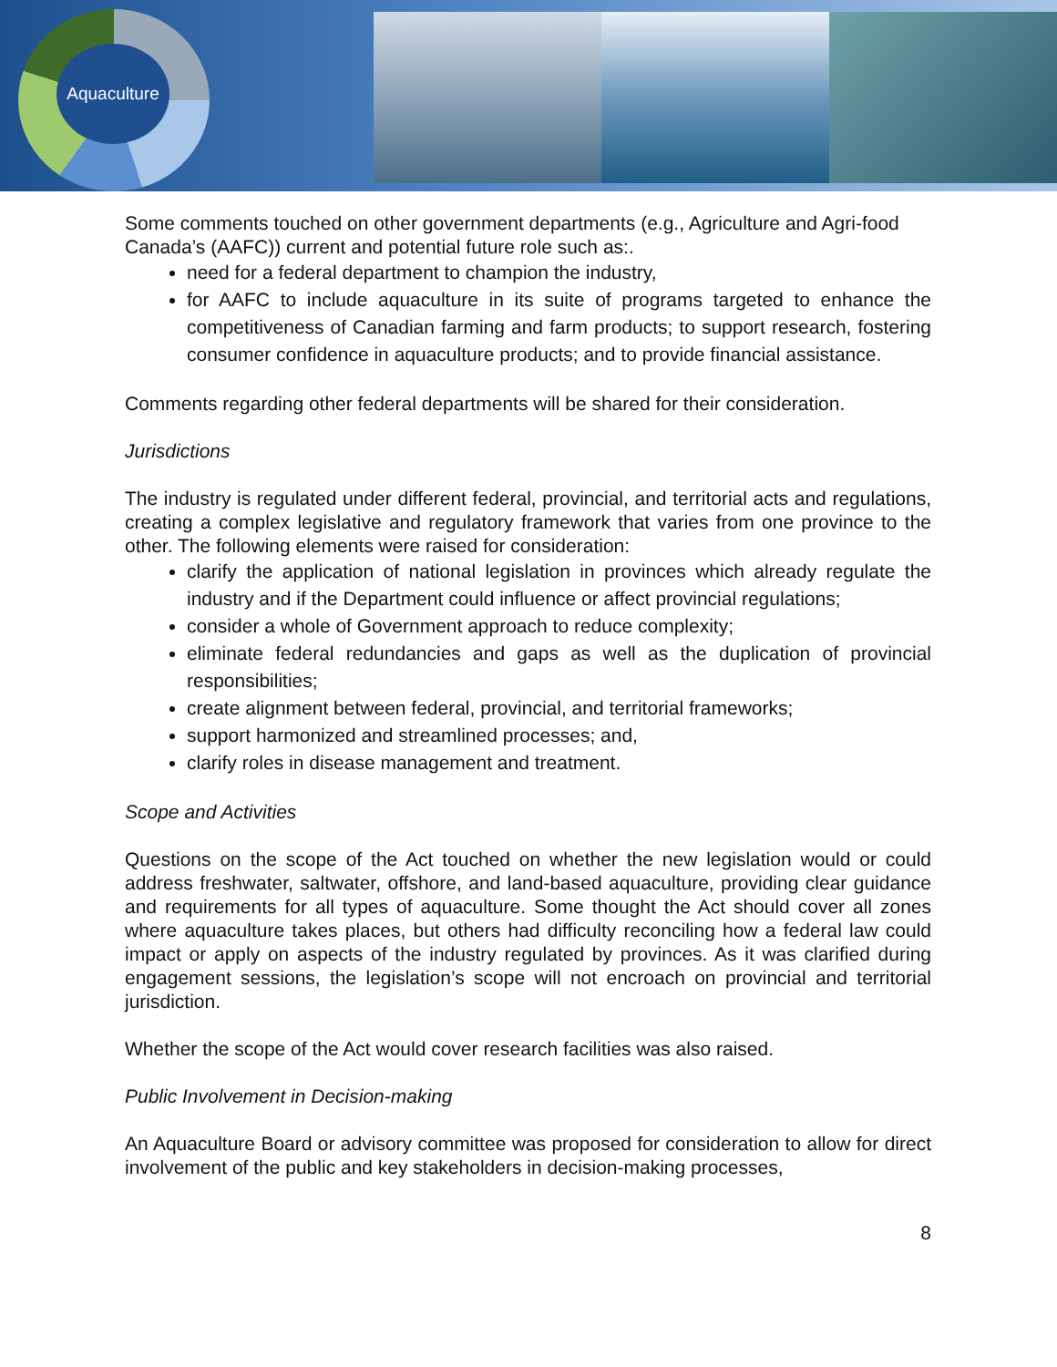Aquaculture
Some comments touched on other government departments (e.g., Agriculture and Agri-food Canada’s (AAFC)) current and potential future role such as:.
need for a federal department to champion the industry,
for AAFC to include aquaculture in its suite of programs targeted to enhance the competitiveness of Canadian farming and farm products; to support research, fostering consumer confidence in aquaculture products; and to provide financial assistance.
Comments regarding other federal departments will be shared for their consideration.
Jurisdictions
The industry is regulated under different federal, provincial, and territorial acts and regulations, creating a complex legislative and regulatory framework that varies from one province to the other. The following elements were raised for consideration:
clarify the application of national legislation in provinces which already regulate the industry and if the Department could influence or affect provincial regulations;
consider a whole of Government approach to reduce complexity;
eliminate federal redundancies and gaps as well as the duplication of provincial responsibilities;
create alignment between federal, provincial, and territorial frameworks;
support harmonized and streamlined processes; and,
clarify roles in disease management and treatment.
Scope and Activities
Questions on the scope of the Act touched on whether the new legislation would or could address freshwater, saltwater, offshore, and land-based aquaculture, providing clear guidance and requirements for all types of aquaculture. Some thought the Act should cover all zones where aquaculture takes places, but others had difficulty reconciling how a federal law could impact or apply on aspects of the industry regulated by provinces. As it was clarified during engagement sessions, the legislation’s scope will not encroach on provincial and territorial jurisdiction.
Whether the scope of the Act would cover research facilities was also raised.
Public Involvement in Decision-making
An Aquaculture Board or advisory committee was proposed for consideration to allow for direct involvement of the public and key stakeholders in decision-making processes,
8